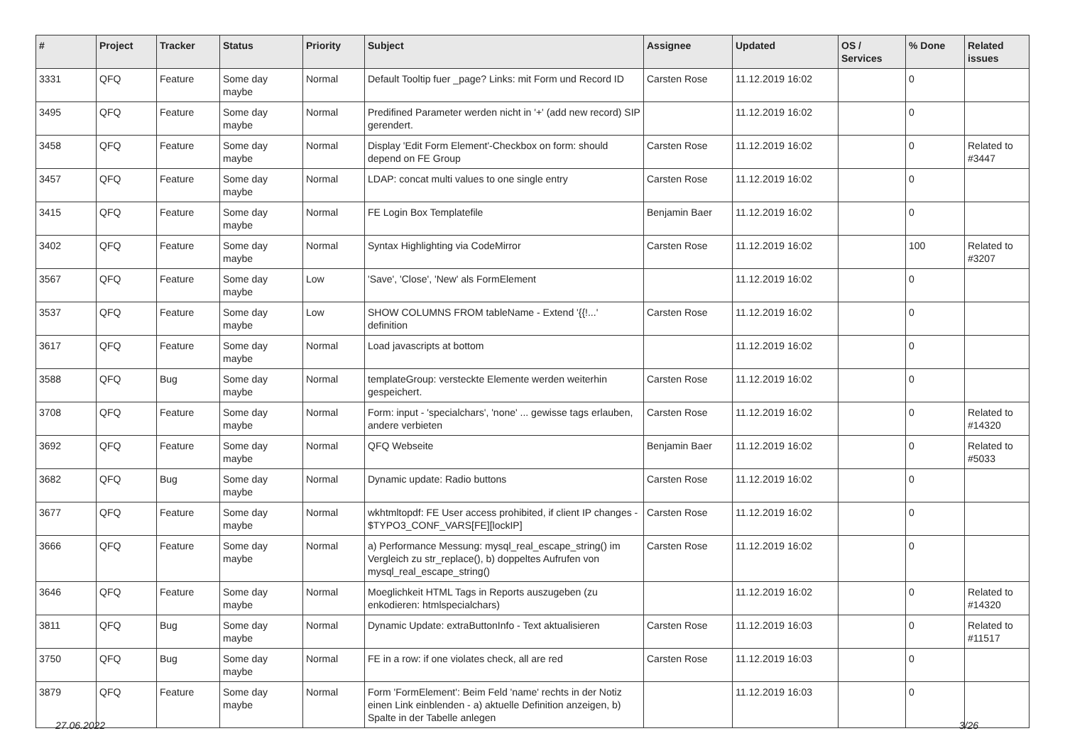| # | Project | Tracker | Status | Priority | Subject | Assignee | Updated | OS / Services | % Done | Related issues |
| --- | --- | --- | --- | --- | --- | --- | --- | --- | --- | --- |
| 3331 | QFQ | Feature | Some day maybe | Normal | Default Tooltip fuer _page? Links: mit Form und Record ID | Carsten Rose | 11.12.2019 16:02 | | 0 | |
| 3495 | QFQ | Feature | Some day maybe | Normal | Predifined Parameter werden nicht in '+' (add new record) SIP gerendert. | | 11.12.2019 16:02 | | 0 | |
| 3458 | QFQ | Feature | Some day maybe | Normal | Display 'Edit Form Element'-Checkbox on form: should depend on FE Group | Carsten Rose | 11.12.2019 16:02 | | 0 | Related to #3447 |
| 3457 | QFQ | Feature | Some day maybe | Normal | LDAP: concat multi values to one single entry | Carsten Rose | 11.12.2019 16:02 | | 0 | |
| 3415 | QFQ | Feature | Some day maybe | Normal | FE Login Box Templatefile | Benjamin Baer | 11.12.2019 16:02 | | 0 | |
| 3402 | QFQ | Feature | Some day maybe | Normal | Syntax Highlighting via CodeMirror | Carsten Rose | 11.12.2019 16:02 | | 100 | Related to #3207 |
| 3567 | QFQ | Feature | Some day maybe | Low | 'Save', 'Close', 'New' als FormElement | | 11.12.2019 16:02 | | 0 | |
| 3537 | QFQ | Feature | Some day maybe | Low | SHOW COLUMNS FROM tableName - Extend '{{!...' definition | Carsten Rose | 11.12.2019 16:02 | | 0 | |
| 3617 | QFQ | Feature | Some day maybe | Normal | Load javascripts at bottom | | 11.12.2019 16:02 | | 0 | |
| 3588 | QFQ | Bug | Some day maybe | Normal | templateGroup: versteckte Elemente werden weiterhin gespeichert. | Carsten Rose | 11.12.2019 16:02 | | 0 | |
| 3708 | QFQ | Feature | Some day maybe | Normal | Form: input - 'specialchars', 'none' ... gewisse tags erlauben, andere verbieten | Carsten Rose | 11.12.2019 16:02 | | 0 | Related to #14320 |
| 3692 | QFQ | Feature | Some day maybe | Normal | QFQ Webseite | Benjamin Baer | 11.12.2019 16:02 | | 0 | Related to #5033 |
| 3682 | QFQ | Bug | Some day maybe | Normal | Dynamic update: Radio buttons | Carsten Rose | 11.12.2019 16:02 | | 0 | |
| 3677 | QFQ | Feature | Some day maybe | Normal | wkhtmltopdf: FE User access prohibited, if client IP changes - $TYPO3_CONF_VARS[FE][lockIP] | Carsten Rose | 11.12.2019 16:02 | | 0 | |
| 3666 | QFQ | Feature | Some day maybe | Normal | a) Performance Messung: mysql_real_escape_string() im Vergleich zu str_replace(), b) doppeltes Aufrufen von mysql_real_escape_string() | Carsten Rose | 11.12.2019 16:02 | | 0 | |
| 3646 | QFQ | Feature | Some day maybe | Normal | Moeglichkeit HTML Tags in Reports auszugeben (zu enkodieren: htmlspecialchars) | | 11.12.2019 16:02 | | 0 | Related to #14320 |
| 3811 | QFQ | Bug | Some day maybe | Normal | Dynamic Update: extraButtonInfo - Text aktualisieren | Carsten Rose | 11.12.2019 16:03 | | 0 | Related to #11517 |
| 3750 | QFQ | Bug | Some day maybe | Normal | FE in a row: if one violates check, all are red | Carsten Rose | 11.12.2019 16:03 | | 0 | |
| 3879 | QFQ | Feature | Some day maybe | Normal | Form 'FormElement': Beim Feld 'name' rechts in der Notiz einen Link einblenden - a) aktuelle Definition anzeigen, b) Spalte in der Tabelle anlegen | | 11.12.2019 16:03 | | 0 | |
27.06.2022 3/26